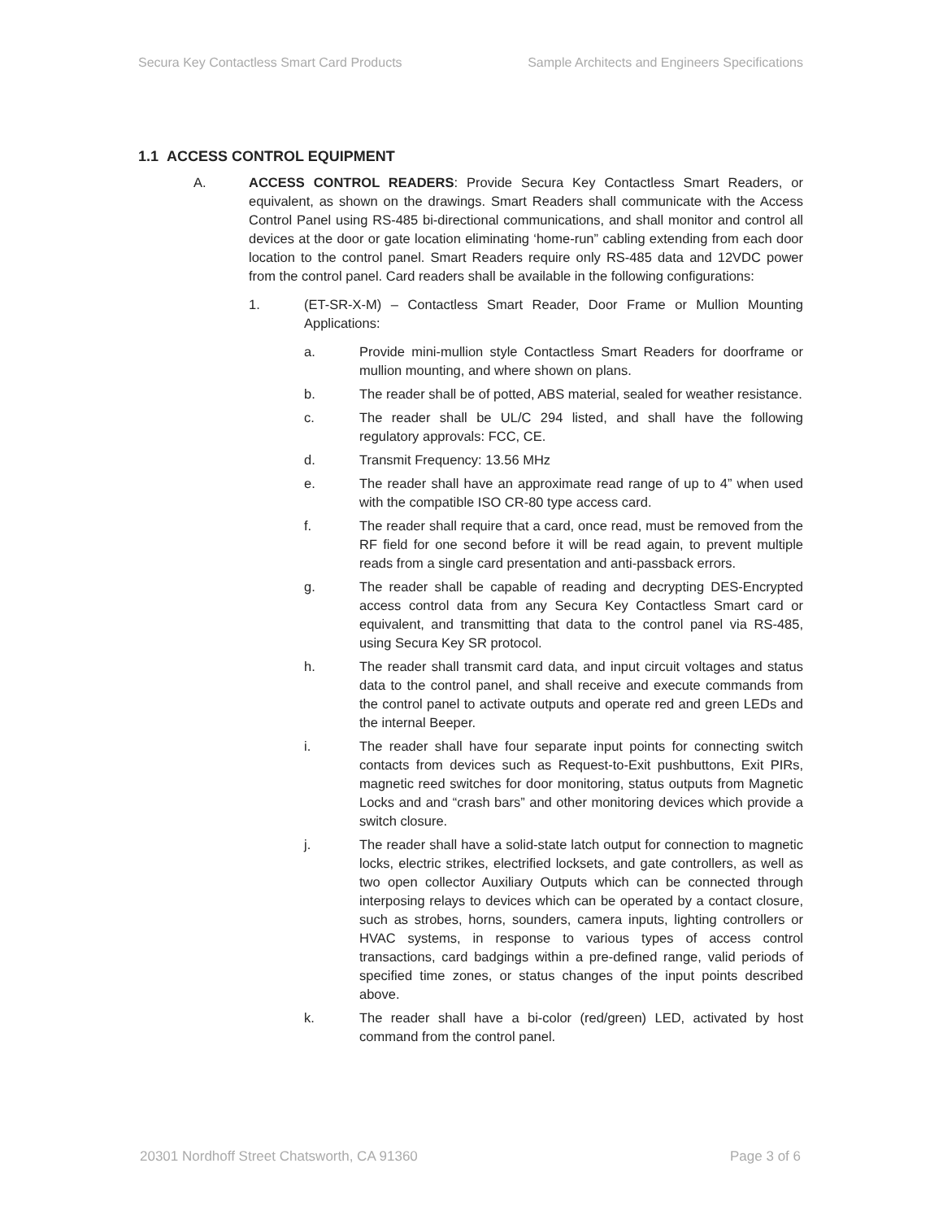Secura Key Contactless Smart Card Products Sample Architects and Engineers Specifications
1.1 ACCESS CONTROL EQUIPMENT
A. ACCESS CONTROL READERS: Provide Secura Key Contactless Smart Readers, or equivalent, as shown on the drawings. Smart Readers shall communicate with the Access Control Panel using RS-485 bi-directional communications, and shall monitor and control all devices at the door or gate location eliminating ‘home-run” cabling extending from each door location to the control panel. Smart Readers require only RS-485 data and 12VDC power from the control panel. Card readers shall be available in the following configurations:
1. (ET-SR-X-M) – Contactless Smart Reader, Door Frame or Mullion Mounting Applications:
a. Provide mini-mullion style Contactless Smart Readers for doorframe or mullion mounting, and where shown on plans.
b. The reader shall be of potted, ABS material, sealed for weather resistance.
c. The reader shall be UL/C 294 listed, and shall have the following regulatory approvals: FCC, CE.
d. Transmit Frequency: 13.56 MHz
e. The reader shall have an approximate read range of up to 4” when used with the compatible ISO CR-80 type access card.
f. The reader shall require that a card, once read, must be removed from the RF field for one second before it will be read again, to prevent multiple reads from a single card presentation and anti-passback errors.
g. The reader shall be capable of reading and decrypting DES-Encrypted access control data from any Secura Key Contactless Smart card or equivalent, and transmitting that data to the control panel via RS-485, using Secura Key SR protocol.
h. The reader shall transmit card data, and input circuit voltages and status data to the control panel, and shall receive and execute commands from the control panel to activate outputs and operate red and green LEDs and the internal Beeper.
i. The reader shall have four separate input points for connecting switch contacts from devices such as Request-to-Exit pushbuttons, Exit PIRs, magnetic reed switches for door monitoring, status outputs from Magnetic Locks and and “crash bars” and other monitoring devices which provide a switch closure.
j. The reader shall have a solid-state latch output for connection to magnetic locks, electric strikes, electrified locksets, and gate controllers, as well as two open collector Auxiliary Outputs which can be connected through interposing relays to devices which can be operated by a contact closure, such as strobes, horns, sounders, camera inputs, lighting controllers or HVAC systems, in response to various types of access control transactions, card badgings within a pre-defined range, valid periods of specified time zones, or status changes of the input points described above.
k. The reader shall have a bi-color (red/green) LED, activated by host command from the control panel.
20301 Nordhoff Street Chatsworth, CA 91360 Page 3 of 6